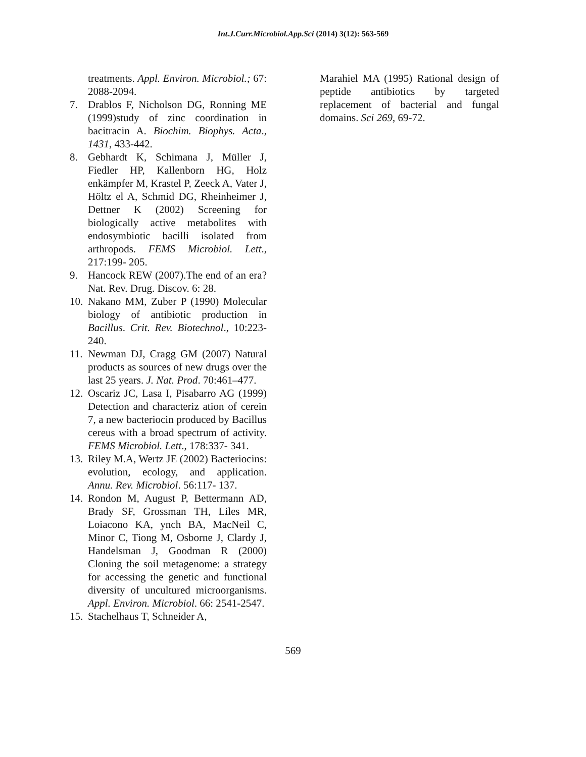Int.J.Curr.Microbiol.App.Sci (2014) 3(12): 563-569
treatments. Appl. Environ. Microbiol.; 67: 2088-2094.
7. Drablos F, Nicholson DG, Ronning ME (1999)study of zinc coordination in bacitracin A. Biochim. Biophys. Acta., 1431, 433-442.
8. Gebhardt K, Schimana J, Müller J, Fiedler HP, Kallenborn HG, Holz enkämpfer M, Krastel P, Zeeck A, Vater J, Höltz el A, Schmid DG, Rheinheimer J, Dettner K (2002) Screening for biologically active metabolites with endosymbiotic bacilli isolated from arthropods. FEMS Microbiol. Lett., 217:199- 205.
9. Hancock REW (2007).The end of an era? Nat. Rev. Drug. Discov. 6: 28.
10. Nakano MM, Zuber P (1990) Molecular biology of antibiotic production in Bacillus. Crit. Rev. Biotechnol., 10:223- 240.
11. Newman DJ, Cragg GM (2007) Natural products as sources of new drugs over the last 25 years. J. Nat. Prod. 70:461–477.
12. Oscariz JC, Lasa I, Pisabarro AG (1999) Detection and characteriz ation of cerein 7, a new bacteriocin produced by Bacillus cereus with a broad spectrum of activity. FEMS Microbiol. Lett., 178:337- 341.
13. Riley M.A, Wertz JE (2002) Bacteriocins: evolution, ecology, and application. Annu. Rev. Microbiol. 56:117- 137.
14. Rondon M, August P, Bettermann AD, Brady SF, Grossman TH, Liles MR, Loiacono KA, ynch BA, MacNeil C, Minor C, Tiong M, Osborne J, Clardy J, Handelsman J, Goodman R (2000) Cloning the soil metagenome: a strategy for accessing the genetic and functional diversity of uncultured microorganisms. Appl. Environ. Microbiol. 66: 2541-2547.
15. Stachelhaus T, Schneider A,
Marahiel MA (1995) Rational design of peptide antibiotics by targeted replacement of bacterial and fungal domains. Sci 269, 69-72.
569